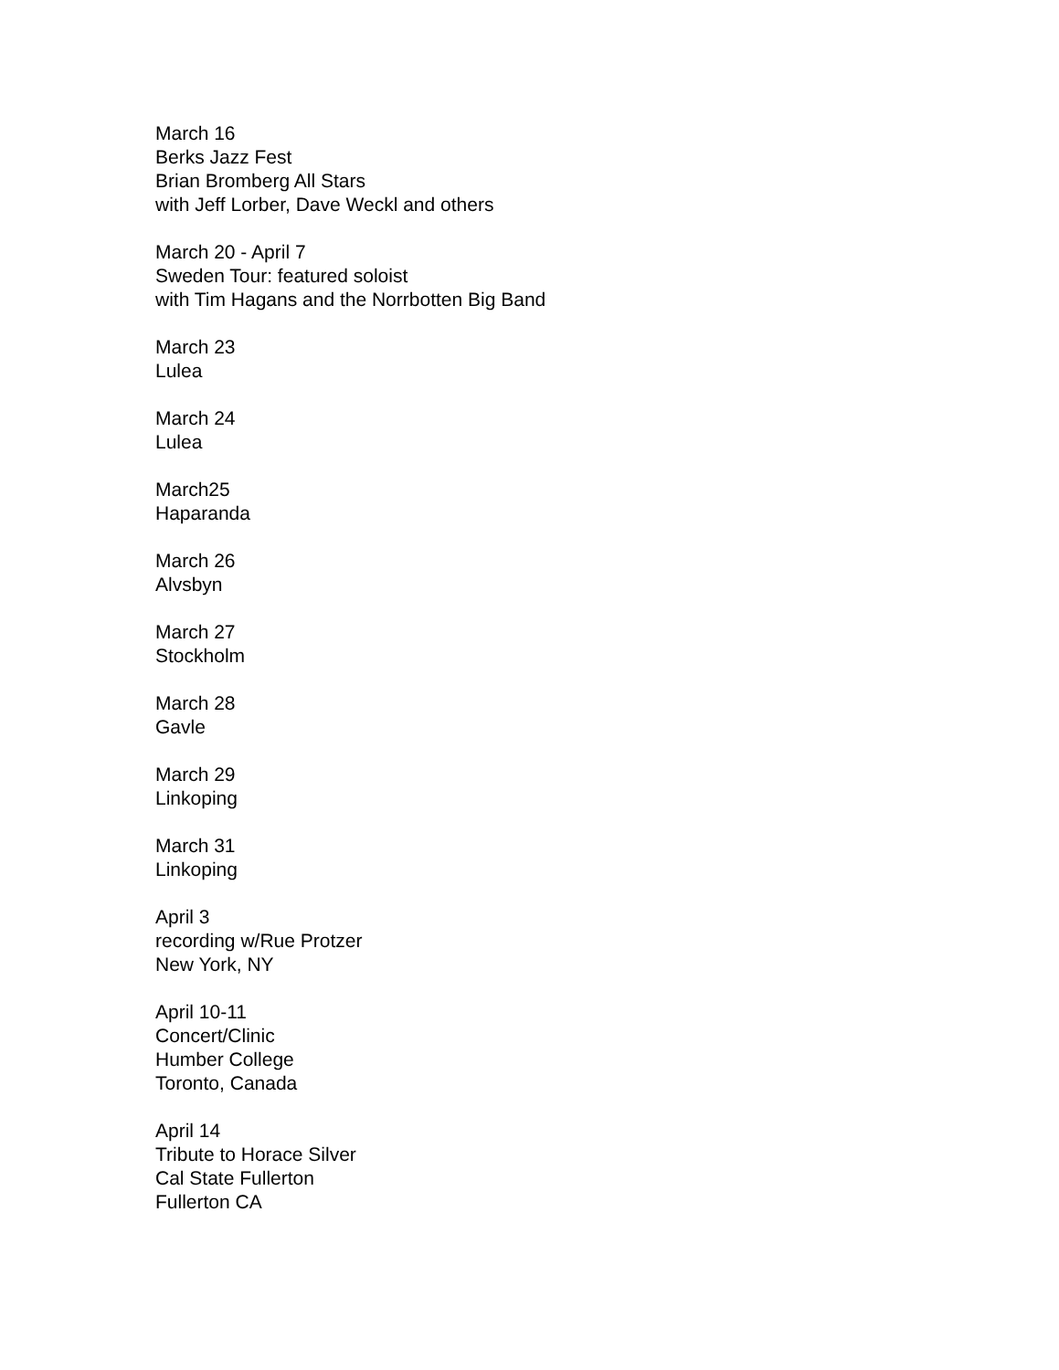March 16
Berks Jazz Fest
Brian Bromberg All Stars
with Jeff Lorber, Dave Weckl and others
March 20 - April 7
Sweden Tour: featured soloist
with Tim Hagans and the Norrbotten Big Band
March 23
Lulea
March 24
Lulea
March25
Haparanda
March 26
Alvsbyn
March 27
Stockholm
March 28
Gavle
March 29
Linkoping
March 31
Linkoping
April 3
recording w/Rue Protzer
New York, NY
April 10-11
Concert/Clinic
Humber College
Toronto, Canada
April 14
Tribute to Horace Silver
Cal State Fullerton
Fullerton CA